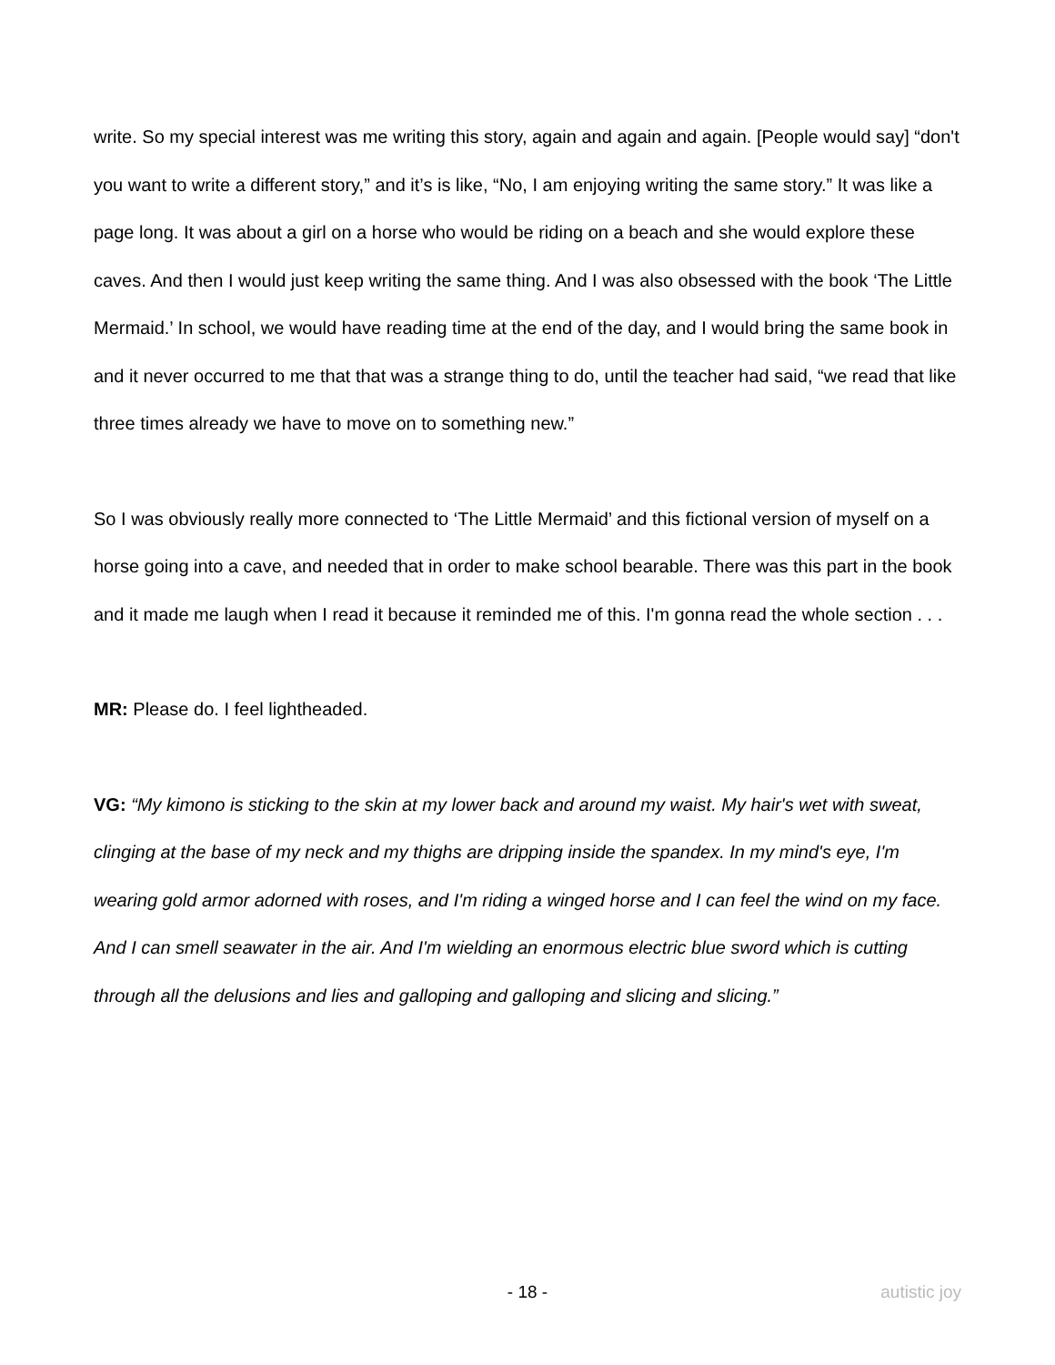write. So my special interest was me writing this story, again and again and again. [People would say] “don't you want to write a different story,” and it’s is like, “No, I am enjoying writing the same story.” It was like a page long. It was about a girl on a horse who would be riding on a beach and she would explore these caves. And then I would just keep writing the same thing. And I was also obsessed with the book ‘The Little Mermaid.’ In school, we would have reading time at the end of the day, and I would bring the same book in and it never occurred to me that that was a strange thing to do, until the teacher had said, “we read that like three times already we have to move on to something new.”
So I was obviously really more connected to ‘The Little Mermaid’ and this fictional version of myself on a horse going into a cave, and needed that in order to make school bearable. There was this part in the book and it made me laugh when I read it because it reminded me of this. I'm gonna read the whole section . . .
MR: Please do. I feel lightheaded.
VG: “My kimono is sticking to the skin at my lower back and around my waist. My hair's wet with sweat, clinging at the base of my neck and my thighs are dripping inside the spandex. In my mind's eye, I'm wearing gold armor adorned with roses, and I'm riding a winged horse and I can feel the wind on my face. And I can smell seawater in the air. And I'm wielding an enormous electric blue sword which is cutting through all the delusions and lies and galloping and galloping and slicing and slicing.”
- 18 - autistic joy